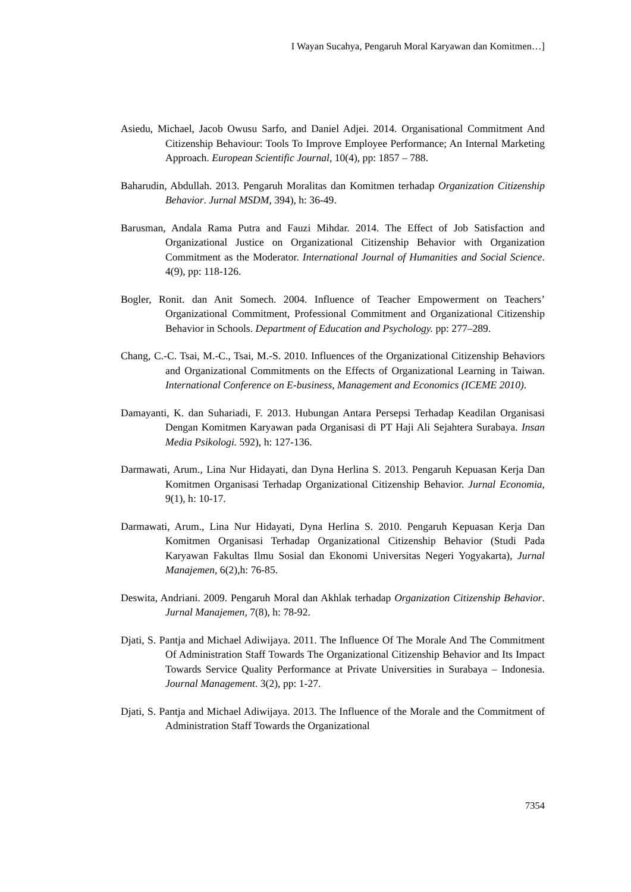I Wayan Sucahya, Pengaruh Moral Karyawan dan Komitmen…]
Asiedu, Michael, Jacob Owusu Sarfo, and Daniel Adjei. 2014. Organisational Commitment And Citizenship Behaviour: Tools To Improve Employee Performance; An Internal Marketing Approach. European Scientific Journal, 10(4), pp: 1857 – 788.
Baharudin, Abdullah. 2013. Pengaruh Moralitas dan Komitmen terhadap Organization Citizenship Behavior. Jurnal MSDM, 394), h: 36-49.
Barusman, Andala Rama Putra and Fauzi Mihdar. 2014. The Effect of Job Satisfaction and Organizational Justice on Organizational Citizenship Behavior with Organization Commitment as the Moderator. International Journal of Humanities and Social Science. 4(9), pp: 118-126.
Bogler, Ronit. dan Anit Somech. 2004. Influence of Teacher Empowerment on Teachers’ Organizational Commitment, Professional Commitment and Organizational Citizenship Behavior in Schools. Department of Education and Psychology. pp: 277–289.
Chang, C.-C. Tsai, M.-C., Tsai, M.-S. 2010. Influences of the Organizational Citizenship Behaviors and Organizational Commitments on the Effects of Organizational Learning in Taiwan. International Conference on E-business, Management and Economics (ICEME 2010).
Damayanti, K. dan Suhariadi, F. 2013. Hubungan Antara Persepsi Terhadap Keadilan Organisasi Dengan Komitmen Karyawan pada Organisasi di PT Haji Ali Sejahtera Surabaya. Insan Media Psikologi. 592), h: 127-136.
Darmawati, Arum., Lina Nur Hidayati, dan Dyna Herlina S. 2013. Pengaruh Kepuasan Kerja Dan Komitmen Organisasi Terhadap Organizational Citizenship Behavior. Jurnal Economia, 9(1), h: 10-17.
Darmawati, Arum., Lina Nur Hidayati, Dyna Herlina S. 2010. Pengaruh Kepuasan Kerja Dan Komitmen Organisasi Terhadap Organizational Citizenship Behavior (Studi Pada Karyawan Fakultas Ilmu Sosial dan Ekonomi Universitas Negeri Yogyakarta), Jurnal Manajemen, 6(2),h: 76-85.
Deswita, Andriani. 2009. Pengaruh Moral dan Akhlak terhadap Organization Citizenship Behavior. Jurnal Manajemen, 7(8), h: 78-92.
Djati, S. Pantja and Michael Adiwijaya. 2011. The Influence Of The Morale And The Commitment Of Administration Staff Towards The Organizational Citizenship Behavior and Its Impact Towards Service Quality Performance at Private Universities in Surabaya – Indonesia. Journal Management. 3(2), pp: 1-27.
Djati, S. Pantja and Michael Adiwijaya. 2013. The Influence of the Morale and the Commitment of Administration Staff Towards the Organizational
7354